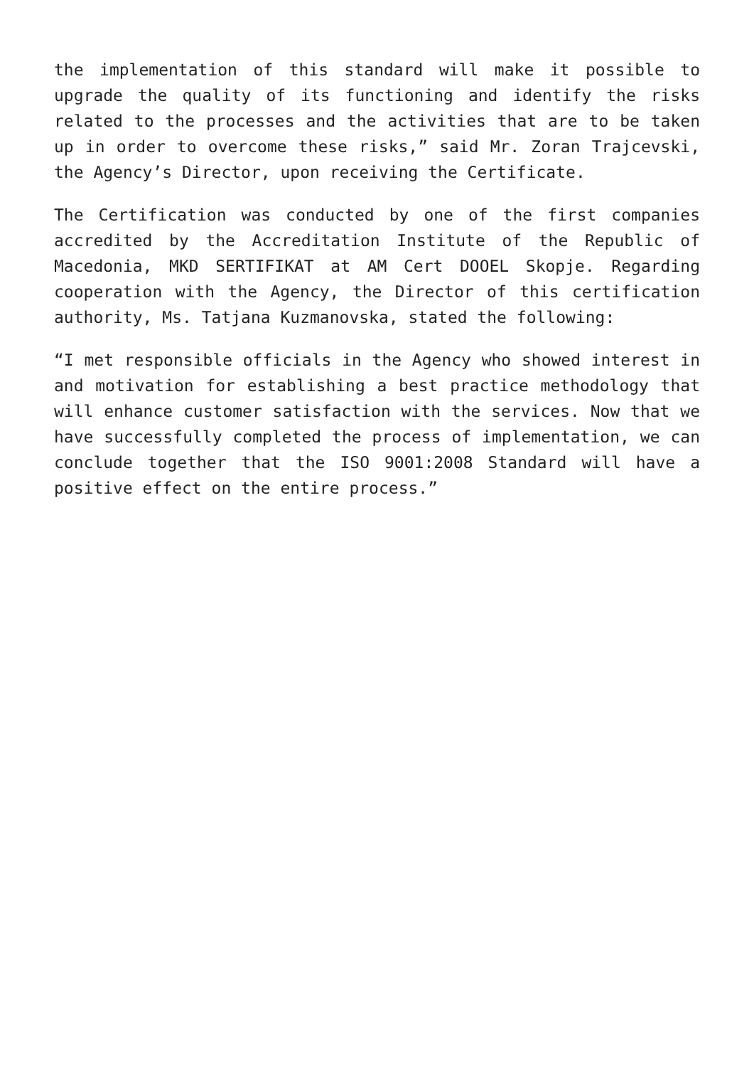the implementation of this standard will make it possible to upgrade the quality of its functioning and identify the risks related to the processes and the activities that are to be taken up in order to overcome these risks,” said Mr. Zoran Trajcevski, the Agency’s Director, upon receiving the Certificate.
The Certification was conducted by one of the first companies accredited by the Accreditation Institute of the Republic of Macedonia, MKD SERTIFIKAT at AM Cert DOOEL Skopje. Regarding cooperation with the Agency, the Director of this certification authority, Ms. Tatjana Kuzmanovska, stated the following:
“I met responsible officials in the Agency who showed interest in and motivation for establishing a best practice methodology that will enhance customer satisfaction with the services. Now that we have successfully completed the process of implementation, we can conclude together that the ISO 9001:2008 Standard will have a positive effect on the entire process.”